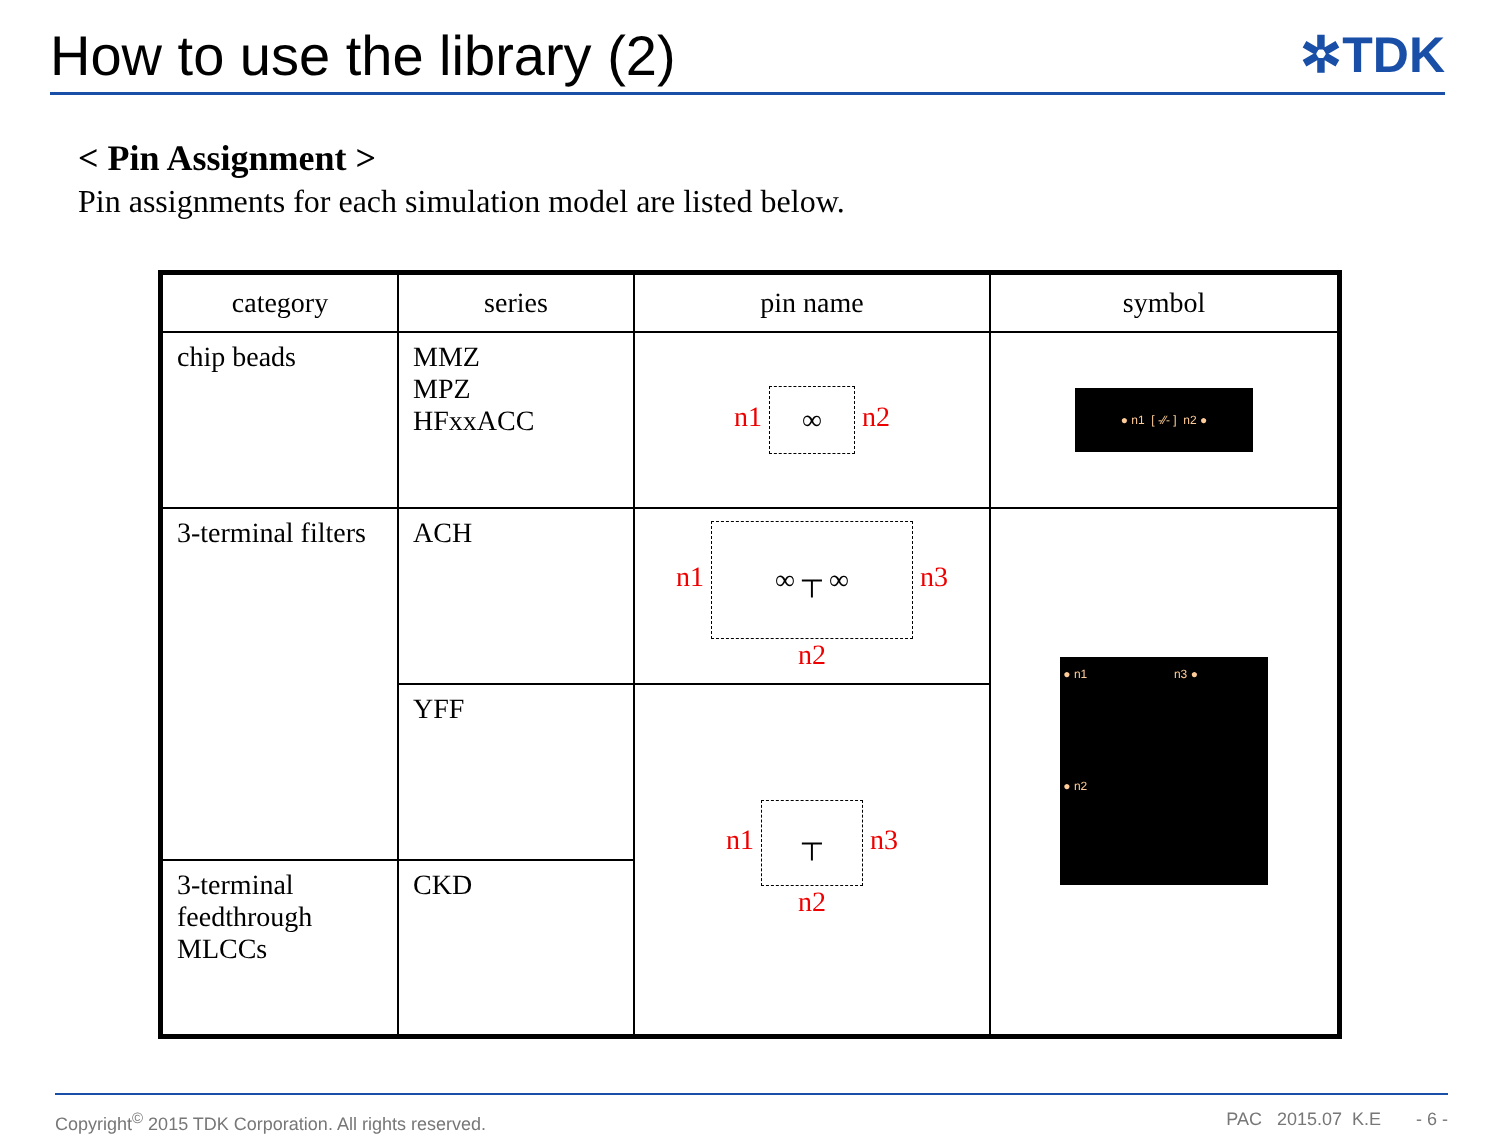How to use the library (2) ✲TDK
< Pin Assignment >
Pin assignments for each simulation model are listed below.
| category | series | pin name | symbol |
| --- | --- | --- | --- |
| chip beads | MMZ MPZ HFxxACC | n1 ∞ n2 | ● n1 [ -⁄⁄- ] n2 ● |
| 3-terminal filters | ACH | n1 ∞ ┬ ∞ n3 n2 | ● n1 n3 ● ● n2 |
| | YFF | n1 ┬ n3 n2 | |
| 3-terminal feedthrough MLCCs | CKD | | |
Copyright<sup>©</sup> 2015 TDK Corporation. All rights reserved. PAC 2015.07 K.E - 6 -